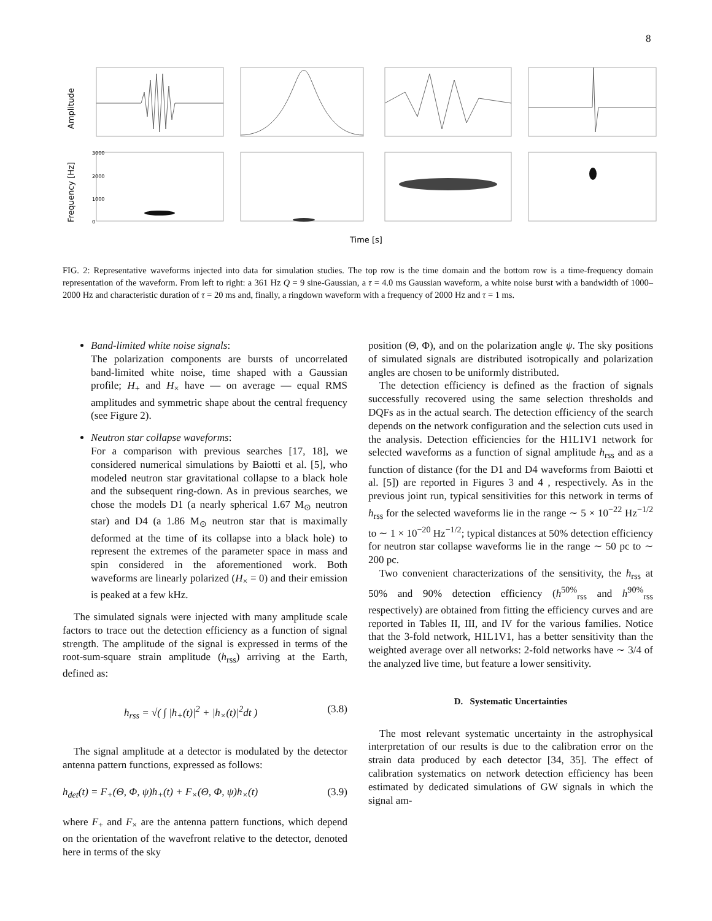8
Amplitude
Frequency [Hz]
3000
2000
1000
0
Time [s]
FIG. 2: Representative waveforms injected into data for simulation studies. The top row is the time domain and the bottom row is a time-frequency domain representation of the waveform. From left to right: a 361 Hz Q = 9 sine-Gaussian, a τ = 4.0 ms Gaussian waveform, a white noise burst with a bandwidth of 1000–2000 Hz and characteristic duration of τ = 20 ms and, finally, a ringdown waveform with a frequency of 2000 Hz and τ = 1 ms.
Band-limited white noise signals:
The polarization components are bursts of uncorrelated band-limited white noise, time shaped with a Gaussian profile; H<sub>+</sub> and H<sub>×</sub> have — on average — equal RMS amplitudes and symmetric shape about the central frequency (see Figure 2).
Neutron star collapse waveforms:
For a comparison with previous searches [17, 18], we considered numerical simulations by Baiotti et al. [5], who modeled neutron star gravitational collapse to a black hole and the subsequent ring-down. As in previous searches, we chose the models D1 (a nearly spherical 1.67 M<sub>⊙</sub> neutron star) and D4 (a 1.86 M<sub>⊙</sub> neutron star that is maximally deformed at the time of its collapse into a black hole) to represent the extremes of the parameter space in mass and spin considered in the aforementioned work. Both waveforms are linearly polarized (H<sub>×</sub> = 0) and their emission is peaked at a few kHz.
The simulated signals were injected with many amplitude scale factors to trace out the detection efficiency as a function of signal strength. The amplitude of the signal is expressed in terms of the root-sum-square strain amplitude (h<sub>rss</sub>) arriving at the Earth, defined as:
h<sub>rss</sub> = √( ∫ |h<sub>+</sub>(t)|<sup>2</sup> + |h<sub>×</sub>(t)|<sup>2</sup>dt ) (3.8)
The signal amplitude at a detector is modulated by the detector antenna pattern functions, expressed as follows:
h<sub>det</sub>(t) = F<sub>+</sub>(Θ, Φ, ψ)h<sub>+</sub>(t) + F<sub>×</sub>(Θ, Φ, ψ)h<sub>×</sub>(t) (3.9)
where F<sub>+</sub> and F<sub>×</sub> are the antenna pattern functions, which depend on the orientation of the wavefront relative to the detector, denoted here in terms of the sky
position (Θ, Φ), and on the polarization angle ψ. The sky positions of simulated signals are distributed isotropically and polarization angles are chosen to be uniformly distributed.
The detection efficiency is defined as the fraction of signals successfully recovered using the same selection thresholds and DQFs as in the actual search. The detection efficiency of the search depends on the network configuration and the selection cuts used in the analysis. Detection efficiencies for the H1L1V1 network for selected waveforms as a function of signal amplitude h<sub>rss</sub> and as a function of distance (for the D1 and D4 waveforms from Baiotti et al. [5]) are reported in Figures 3 and 4 , respectively. As in the previous joint run, typical sensitivities for this network in terms of h<sub>rss</sub> for the selected waveforms lie in the range ∼ 5 × 10<sup>−22</sup> Hz<sup>−1/2</sup> to ∼ 1 × 10<sup>−20</sup> Hz<sup>−1/2</sup>; typical distances at 50% detection efficiency for neutron star collapse waveforms lie in the range ∼ 50 pc to ∼ 200 pc.
Two convenient characterizations of the sensitivity, the h<sub>rss</sub> at 50% and 90% detection efficiency (h<sup>50%</sup><sub>rss</sub> and h<sup>90%</sup><sub>rss</sub> respectively) are obtained from fitting the efficiency curves and are reported in Tables II, III, and IV for the various families. Notice that the 3-fold network, H1L1V1, has a better sensitivity than the weighted average over all networks: 2-fold networks have ∼ 3/4 of the analyzed live time, but feature a lower sensitivity.
D. Systematic Uncertainties
The most relevant systematic uncertainty in the astrophysical interpretation of our results is due to the calibration error on the strain data produced by each detector [34, 35]. The effect of calibration systematics on network detection efficiency has been estimated by dedicated simulations of GW signals in which the signal am-